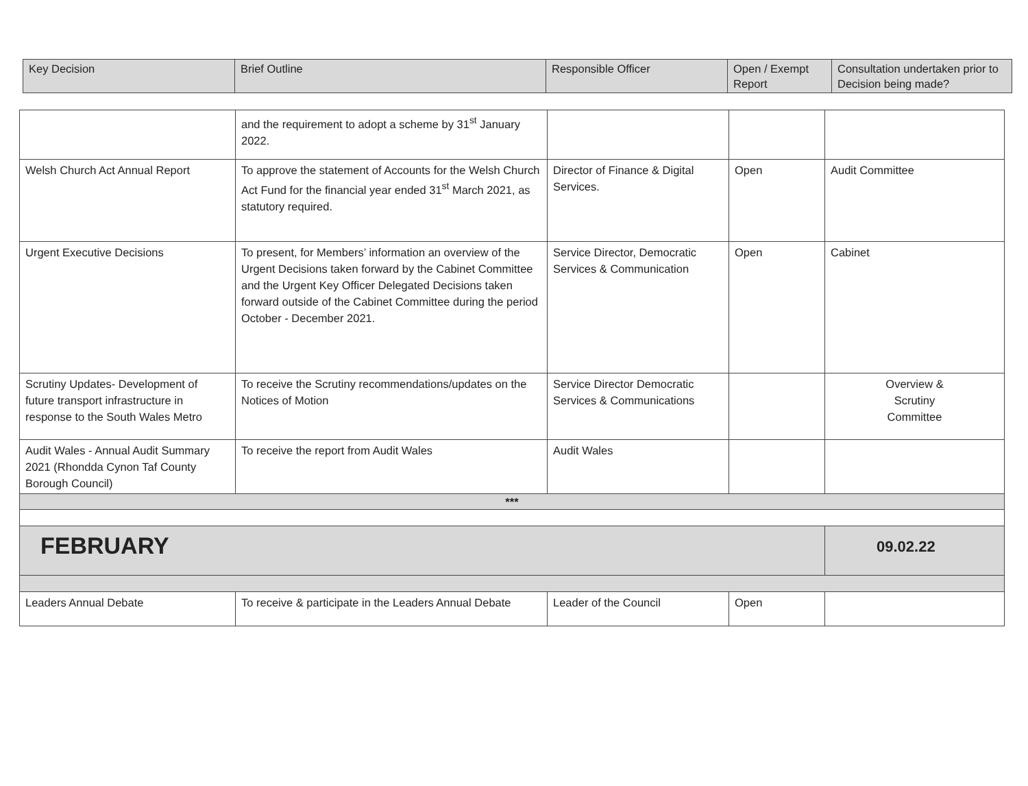| Key Decision | Brief Outline | Responsible Officer | Open / Exempt Report | Consultation undertaken prior to Decision being made? |
| --- | --- | --- | --- | --- |
| | and the requirement to adopt a scheme by 31<sup>st</sup> January 2022. | | | |
| Welsh Church Act Annual Report | To approve the statement of Accounts for the Welsh Church Act Fund for the financial year ended 31<sup>st</sup> March 2021, as statutory required. | Director of Finance & Digital Services. | Open | Audit Committee |
| Urgent Executive Decisions | To present, for Members’ information an overview of the Urgent Decisions taken forward by the Cabinet Committee and the Urgent Key Officer Delegated Decisions taken forward outside of the Cabinet Committee during the period October - December 2021. | Service Director, Democratic Services & Communication | Open | Cabinet |
| Scrutiny Updates- Development of future transport infrastructure in response to the South Wales Metro | To receive the Scrutiny recommendations/updates on the Notices of Motion | Service Director Democratic Services & Communications | | Overview & Scrutiny Committee |
| Audit Wales - Annual Audit Summary 2021 (Rhondda Cynon Taf County Borough Council) | To receive the report from Audit Wales | Audit Wales | | |
| *** | | | | |
| FEBRUARY | | | | 09.02.22 |
| Leaders Annual Debate | To receive & participate in the Leaders Annual Debate | Leader of the Council | Open | |